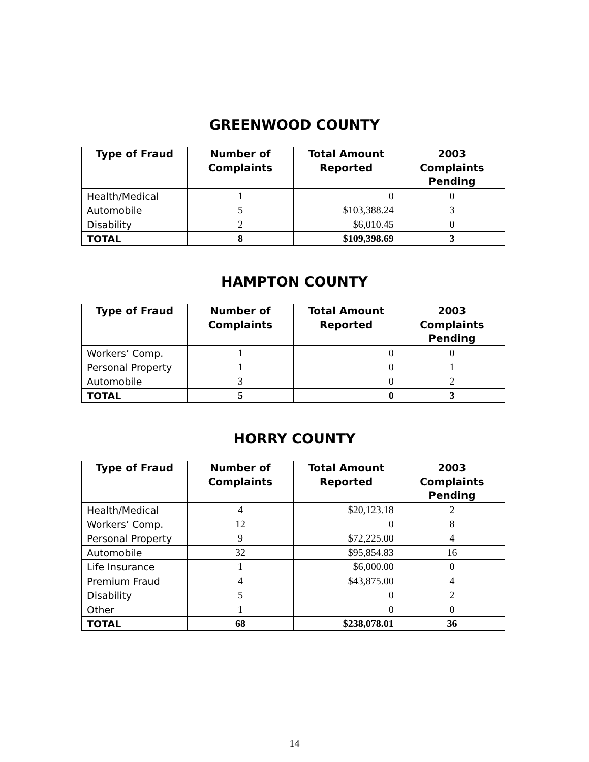GREENWOOD COUNTY
| Type of Fraud | Number of Complaints | Total Amount Reported | 2003 Complaints Pending |
| --- | --- | --- | --- |
| Health/Medical | 1 | 0 | 0 |
| Automobile | 5 | $103,388.24 | 3 |
| Disability | 2 | $6,010.45 | 0 |
| TOTAL | 8 | $109,398.69 | 3 |
HAMPTON COUNTY
| Type of Fraud | Number of Complaints | Total Amount Reported | 2003 Complaints Pending |
| --- | --- | --- | --- |
| Workers’ Comp. | 1 | 0 | 0 |
| Personal Property | 1 | 0 | 1 |
| Automobile | 3 | 0 | 2 |
| TOTAL | 5 | 0 | 3 |
HORRY COUNTY
| Type of Fraud | Number of Complaints | Total Amount Reported | 2003 Complaints Pending |
| --- | --- | --- | --- |
| Health/Medical | 4 | $20,123.18 | 2 |
| Workers’ Comp. | 12 | 0 | 8 |
| Personal Property | 9 | $72,225.00 | 4 |
| Automobile | 32 | $95,854.83 | 16 |
| Life Insurance | 1 | $6,000.00 | 0 |
| Premium Fraud | 4 | $43,875.00 | 4 |
| Disability | 5 | 0 | 2 |
| Other | 1 | 0 | 0 |
| TOTAL | 68 | $238,078.01 | 36 |
14